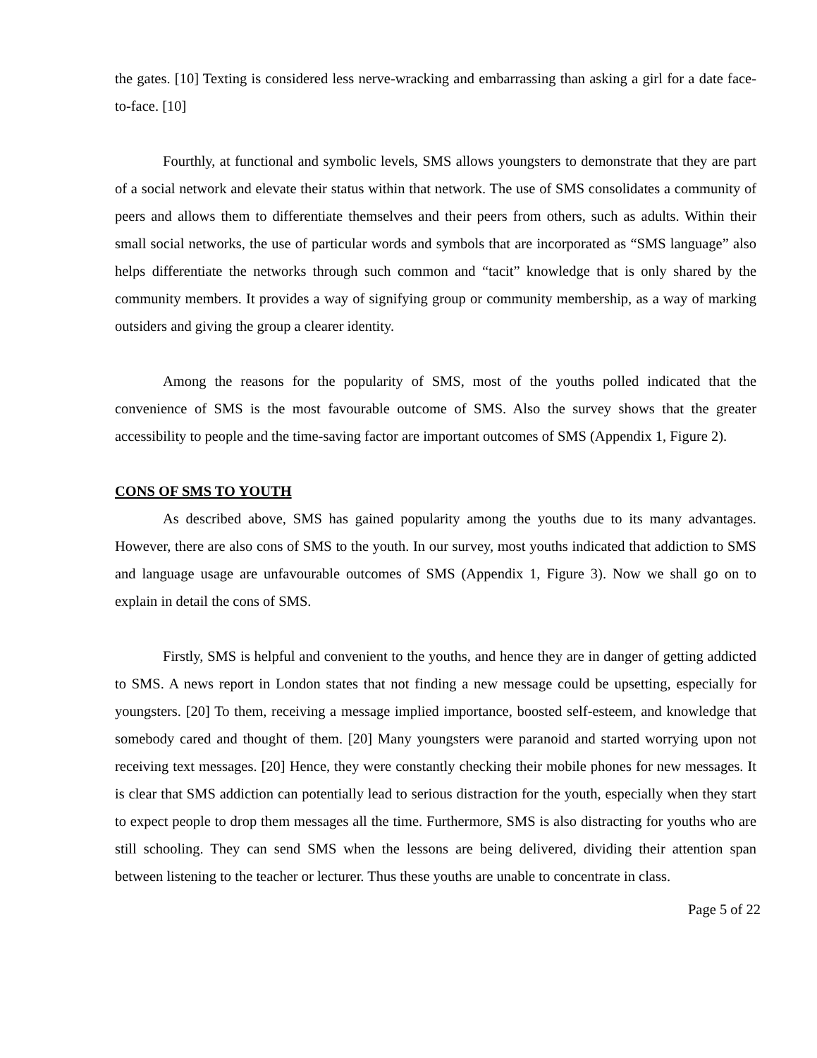the gates. [10] Texting is considered less nerve-wracking and embarrassing than asking a girl for a date face-to-face. [10]
Fourthly, at functional and symbolic levels, SMS allows youngsters to demonstrate that they are part of a social network and elevate their status within that network. The use of SMS consolidates a community of peers and allows them to differentiate themselves and their peers from others, such as adults. Within their small social networks, the use of particular words and symbols that are incorporated as “SMS language” also helps differentiate the networks through such common and “tacit” knowledge that is only shared by the community members. It provides a way of signifying group or community membership, as a way of marking outsiders and giving the group a clearer identity.
Among the reasons for the popularity of SMS, most of the youths polled indicated that the convenience of SMS is the most favourable outcome of SMS. Also the survey shows that the greater accessibility to people and the time-saving factor are important outcomes of SMS (Appendix 1, Figure 2).
CONS OF SMS TO YOUTH
As described above, SMS has gained popularity among the youths due to its many advantages. However, there are also cons of SMS to the youth. In our survey, most youths indicated that addiction to SMS and language usage are unfavourable outcomes of SMS (Appendix 1, Figure 3). Now we shall go on to explain in detail the cons of SMS.
Firstly, SMS is helpful and convenient to the youths, and hence they are in danger of getting addicted to SMS. A news report in London states that not finding a new message could be upsetting, especially for youngsters. [20] To them, receiving a message implied importance, boosted self-esteem, and knowledge that somebody cared and thought of them. [20] Many youngsters were paranoid and started worrying upon not receiving text messages. [20] Hence, they were constantly checking their mobile phones for new messages. It is clear that SMS addiction can potentially lead to serious distraction for the youth, especially when they start to expect people to drop them messages all the time. Furthermore, SMS is also distracting for youths who are still schooling. They can send SMS when the lessons are being delivered, dividing their attention span between listening to the teacher or lecturer. Thus these youths are unable to concentrate in class.
Page 5 of 22